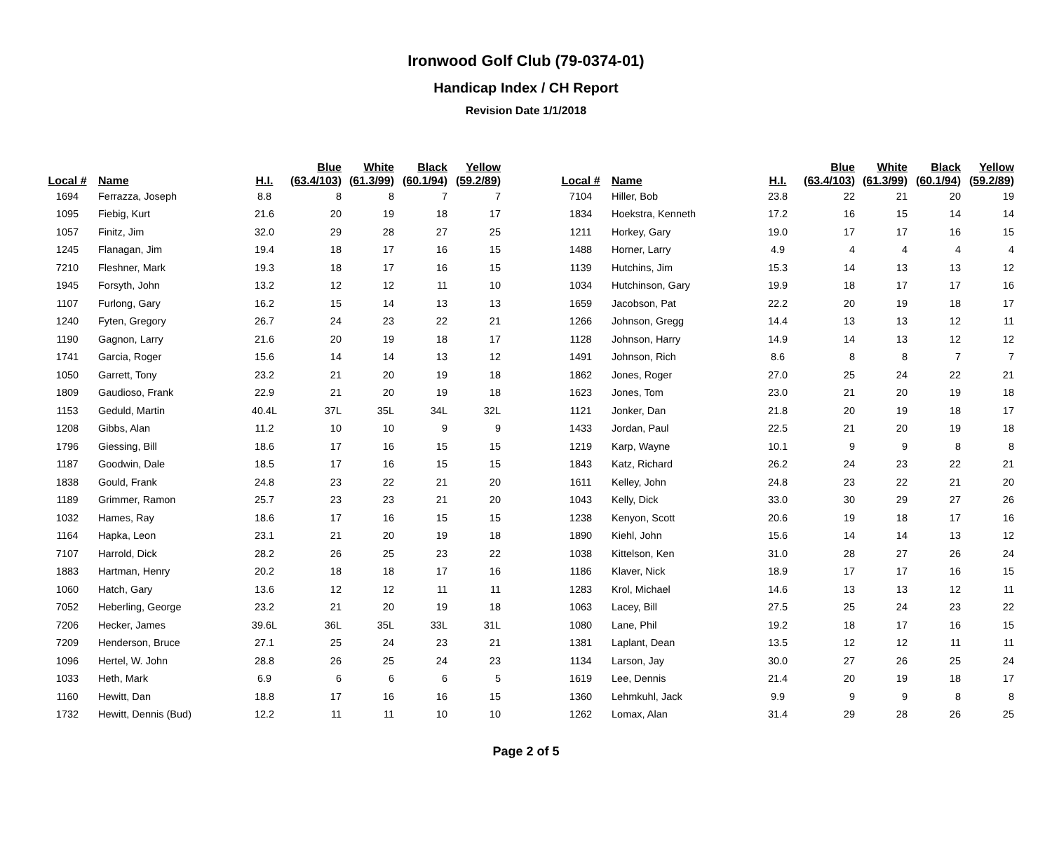Ironwood Golf Club (79-0374-01)
Handicap Index / CH Report
Revision Date 1/1/2018
| Local # | Name | H.I. | Blue (63.4/103) | White (61.3/99) | Black (60.1/94) | Yellow (59.2/89) |
| --- | --- | --- | --- | --- | --- | --- |
| 1694 | Ferrazza, Joseph | 8.8 | 8 | 8 | 7 | 7 |
| 1095 | Fiebig, Kurt | 21.6 | 20 | 19 | 18 | 17 |
| 1057 | Finitz, Jim | 32.0 | 29 | 28 | 27 | 25 |
| 1245 | Flanagan, Jim | 19.4 | 18 | 17 | 16 | 15 |
| 7210 | Fleshner, Mark | 19.3 | 18 | 17 | 16 | 15 |
| 1945 | Forsyth, John | 13.2 | 12 | 12 | 11 | 10 |
| 1107 | Furlong, Gary | 16.2 | 15 | 14 | 13 | 13 |
| 1240 | Fyten, Gregory | 26.7 | 24 | 23 | 22 | 21 |
| 1190 | Gagnon, Larry | 21.6 | 20 | 19 | 18 | 17 |
| 1741 | Garcia, Roger | 15.6 | 14 | 14 | 13 | 12 |
| 1050 | Garrett, Tony | 23.2 | 21 | 20 | 19 | 18 |
| 1809 | Gaudioso, Frank | 22.9 | 21 | 20 | 19 | 18 |
| 1153 | Geduld, Martin | 40.4L | 37L | 35L | 34L | 32L |
| 1208 | Gibbs, Alan | 11.2 | 10 | 10 | 9 | 9 |
| 1796 | Giessing, Bill | 18.6 | 17 | 16 | 15 | 15 |
| 1187 | Goodwin, Dale | 18.5 | 17 | 16 | 15 | 15 |
| 1838 | Gould, Frank | 24.8 | 23 | 22 | 21 | 20 |
| 1189 | Grimmer, Ramon | 25.7 | 23 | 23 | 21 | 20 |
| 1032 | Hames, Ray | 18.6 | 17 | 16 | 15 | 15 |
| 1164 | Hapka, Leon | 23.1 | 21 | 20 | 19 | 18 |
| 7107 | Harrold, Dick | 28.2 | 26 | 25 | 23 | 22 |
| 1883 | Hartman, Henry | 20.2 | 18 | 18 | 17 | 16 |
| 1060 | Hatch, Gary | 13.6 | 12 | 12 | 11 | 11 |
| 7052 | Heberling, George | 23.2 | 21 | 20 | 19 | 18 |
| 7206 | Hecker, James | 39.6L | 36L | 35L | 33L | 31L |
| 7209 | Henderson, Bruce | 27.1 | 25 | 24 | 23 | 21 |
| 1096 | Hertel, W. John | 28.8 | 26 | 25 | 24 | 23 |
| 1033 | Heth, Mark | 6.9 | 6 | 6 | 6 | 5 |
| 1160 | Hewitt, Dan | 18.8 | 17 | 16 | 16 | 15 |
| 1732 | Hewitt, Dennis (Bud) | 12.2 | 11 | 11 | 10 | 10 |
| Local # | Name | H.I. | Blue (63.4/103) | White (61.3/99) | Black (60.1/94) | Yellow (59.2/89) |
| --- | --- | --- | --- | --- | --- | --- |
| 7104 | Hiller, Bob | 23.8 | 22 | 21 | 20 | 19 |
| 1834 | Hoekstra, Kenneth | 17.2 | 16 | 15 | 14 | 14 |
| 1211 | Horkey, Gary | 19.0 | 17 | 17 | 16 | 15 |
| 1488 | Horner, Larry | 4.9 | 4 | 4 | 4 | 4 |
| 1139 | Hutchins, Jim | 15.3 | 14 | 13 | 13 | 12 |
| 1034 | Hutchinson, Gary | 19.9 | 18 | 17 | 17 | 16 |
| 1659 | Jacobson, Pat | 22.2 | 20 | 19 | 18 | 17 |
| 1266 | Johnson, Gregg | 14.4 | 13 | 13 | 12 | 11 |
| 1128 | Johnson, Harry | 14.9 | 14 | 13 | 12 | 12 |
| 1491 | Johnson, Rich | 8.6 | 8 | 8 | 7 | 7 |
| 1862 | Jones, Roger | 27.0 | 25 | 24 | 22 | 21 |
| 1623 | Jones, Tom | 23.0 | 21 | 20 | 19 | 18 |
| 1121 | Jonker, Dan | 21.8 | 20 | 19 | 18 | 17 |
| 1433 | Jordan, Paul | 22.5 | 21 | 20 | 19 | 18 |
| 1219 | Karp, Wayne | 10.1 | 9 | 9 | 8 | 8 |
| 1843 | Katz, Richard | 26.2 | 24 | 23 | 22 | 21 |
| 1611 | Kelley, John | 24.8 | 23 | 22 | 21 | 20 |
| 1043 | Kelly, Dick | 33.0 | 30 | 29 | 27 | 26 |
| 1238 | Kenyon, Scott | 20.6 | 19 | 18 | 17 | 16 |
| 1890 | Kiehl, John | 15.6 | 14 | 14 | 13 | 12 |
| 1038 | Kittelson, Ken | 31.0 | 28 | 27 | 26 | 24 |
| 1186 | Klaver, Nick | 18.9 | 17 | 17 | 16 | 15 |
| 1283 | Krol, Michael | 14.6 | 13 | 13 | 12 | 11 |
| 1063 | Lacey, Bill | 27.5 | 25 | 24 | 23 | 22 |
| 1080 | Lane, Phil | 19.2 | 18 | 17 | 16 | 15 |
| 1381 | Laplant, Dean | 13.5 | 12 | 12 | 11 | 11 |
| 1134 | Larson, Jay | 30.0 | 27 | 26 | 25 | 24 |
| 1619 | Lee, Dennis | 21.4 | 20 | 19 | 18 | 17 |
| 1360 | Lehmkuhl, Jack | 9.9 | 9 | 9 | 8 | 8 |
| 1262 | Lomax, Alan | 31.4 | 29 | 28 | 26 | 25 |
Page 2 of 5